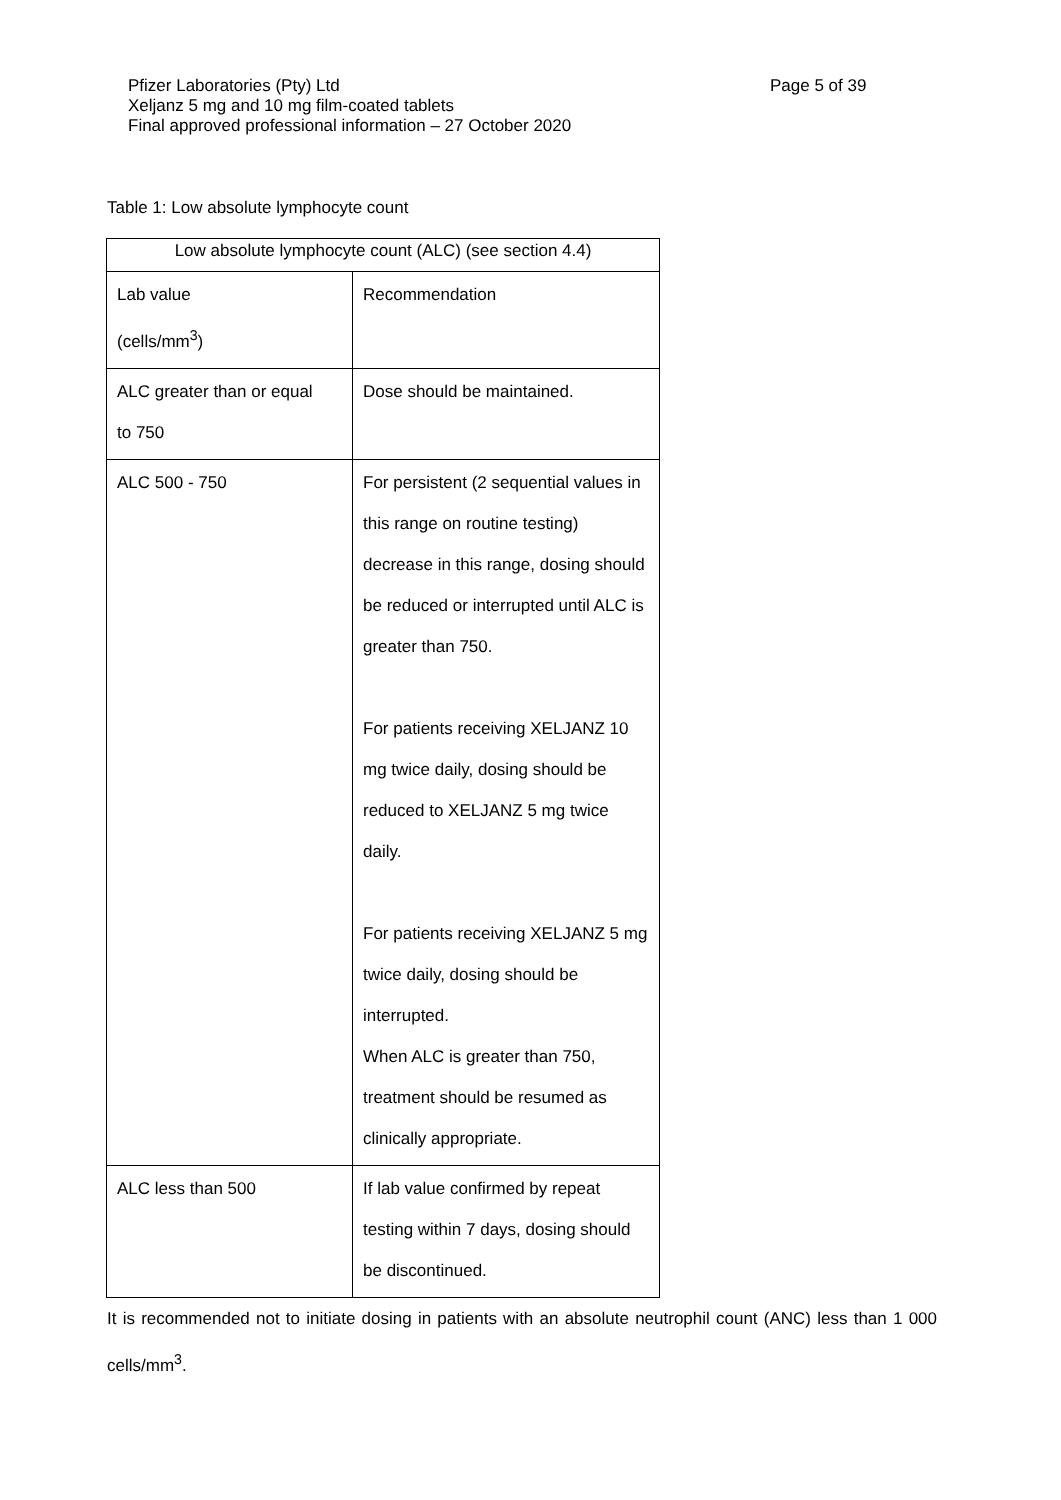Pfizer Laboratories (Pty) Ltd
Xeljanz 5 mg and 10 mg film-coated tablets
Final approved professional information – 27 October 2020
Page 5 of 39
Table 1: Low absolute lymphocyte count
| Low absolute lymphocyte count (ALC) (see section 4.4) | |
| Lab value (cells/mm<sup>3</sup>) | Recommendation |
| ALC greater than or equal to 750 | Dose should be maintained. |
| ALC 500 - 750 | For persistent (2 sequential values in this range on routine testing) decrease in this range, dosing should be reduced or interrupted until ALC is greater than 750. For patients receiving XELJANZ 10 mg twice daily, dosing should be reduced to XELJANZ 5 mg twice daily. For patients receiving XELJANZ 5 mg twice daily, dosing should be interrupted. When ALC is greater than 750, treatment should be resumed as clinically appropriate. |
| ALC less than 500 | If lab value confirmed by repeat testing within 7 days, dosing should be discontinued. |
It is recommended not to initiate dosing in patients with an absolute neutrophil count (ANC) less than 1 000 cells/mm<sup>3</sup>.